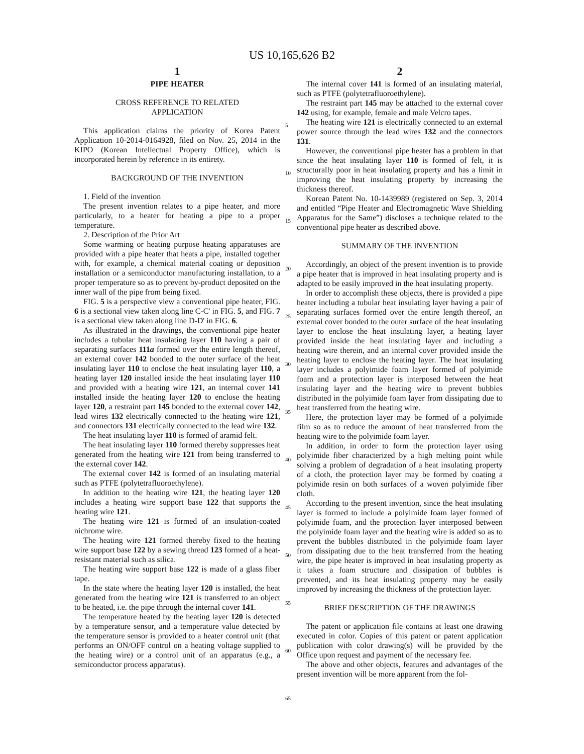US 10,165,626 B2
1
PIPE HEATER
CROSS REFERENCE TO RELATED
APPLICATION
This application claims the priority of Korea Patent Application 10-2014-0164928, filed on Nov. 25, 2014 in the KIPO (Korean Intellectual Property Office), which is incorporated herein by reference in its entirety.
BACKGROUND OF THE INVENTION
1. Field of the invention
The present invention relates to a pipe heater, and more particularly, to a heater for heating a pipe to a proper temperature.
2. Description of the Prior Art
Some warming or heating purpose heating apparatuses are provided with a pipe heater that heats a pipe, installed together with, for example, a chemical material coating or deposition installation or a semiconductor manufacturing installation, to a proper temperature so as to prevent by-product deposited on the inner wall of the pipe from being fixed.
FIG. 5 is a perspective view a conventional pipe heater, FIG. 6 is a sectional view taken along line C-C' in FIG. 5, and FIG. 7 is a sectional view taken along line D-D' in FIG. 6.
As illustrated in the drawings, the conventional pipe heater includes a tubular heat insulating layer 110 having a pair of separating surfaces 111a formed over the entire length thereof, an external cover 142 bonded to the outer surface of the heat insulating layer 110 to enclose the heat insulating layer 110, a heating layer 120 installed inside the heat insulating layer 110 and provided with a heating wire 121, an internal cover 141 installed inside the heating layer 120 to enclose the heating layer 120, a restraint part 145 bonded to the external cover 142, lead wires 132 electrically connected to the heating wire 121, and connectors 131 electrically connected to the lead wire 132.
The heat insulating layer 110 is formed of aramid felt.
The heat insulating layer 110 formed thereby suppresses heat generated from the heating wire 121 from being transferred to the external cover 142.
The external cover 142 is formed of an insulating material such as PTFE (polytetrafluoroethylene).
In addition to the heating wire 121, the heating layer 120 includes a heating wire support base 122 that supports the heating wire 121.
The heating wire 121 is formed of an insulation-coated nichrome wire.
The heating wire 121 formed thereby fixed to the heating wire support base 122 by a sewing thread 123 formed of a heat-resistant material such as silica.
The heating wire support base 122 is made of a glass fiber tape.
In the state where the heating layer 120 is installed, the heat generated from the heating wire 121 is transferred to an object to be heated, i.e. the pipe through the internal cover 141.
The temperature heated by the heating layer 120 is detected by a temperature sensor, and a temperature value detected by the temperature sensor is provided to a heater control unit (that performs an ON/OFF control on a heating voltage supplied to the heating wire) or a control unit of an apparatus (e.g., a semiconductor process apparatus).
2
The internal cover 141 is formed of an insulating material, such as PTFE (polytetrafluoroethylene).
The restraint part 145 may be attached to the external cover 142 using, for example, female and male Velcro tapes.
The heating wire 121 is electrically connected to an external power source through the lead wires 132 and the connectors 131.
However, the conventional pipe heater has a problem in that since the heat insulating layer 110 is formed of felt, it is structurally poor in heat insulating property and has a limit in improving the heat insulating property by increasing the thickness thereof.
Korean Patent No. 10-1439989 (registered on Sep. 3, 2014 and entitled “Pipe Heater and Electromagnetic Wave Shielding Apparatus for the Same”) discloses a technique related to the conventional pipe heater as described above.
SUMMARY OF THE INVENTION
Accordingly, an object of the present invention is to provide a pipe heater that is improved in heat insulating property and is adapted to be easily improved in the heat insulating property.
In order to accomplish these objects, there is provided a pipe heater including a tubular heat insulating layer having a pair of separating surfaces formed over the entire length thereof, an external cover bonded to the outer surface of the heat insulating layer to enclose the heat insulating layer, a heating layer provided inside the heat insulating layer and including a heating wire therein, and an internal cover provided inside the heating layer to enclose the heating layer. The heat insulating layer includes a polyimide foam layer formed of polyimide foam and a protection layer is interposed between the heat insulating layer and the heating wire to prevent bubbles distributed in the polyimide foam layer from dissipating due to heat transferred from the heating wire.
Here, the protection layer may be formed of a polyimide film so as to reduce the amount of heat transferred from the heating wire to the polyimide foam layer.
In addition, in order to form the protection layer using polyimide fiber characterized by a high melting point while solving a problem of degradation of a heat insulating property of a cloth, the protection layer may be formed by coating a polyimide resin on both surfaces of a woven polyimide fiber cloth.
According to the present invention, since the heat insulating layer is formed to include a polyimide foam layer formed of polyimide foam, and the protection layer interposed between the polyimide foam layer and the heating wire is added so as to prevent the bubbles distributed in the polyimide foam layer from dissipating due to the heat transferred from the heating wire, the pipe heater is improved in heat insulating property as it takes a foam structure and dissipation of bubbles is prevented, and its heat insulating property may be easily improved by increasing the thickness of the protection layer.
BRIEF DESCRIPTION OF THE DRAWINGS
The patent or application file contains at least one drawing executed in color. Copies of this patent or patent application publication with color drawing(s) will be provided by the Office upon request and payment of the necessary fee.
The above and other objects, features and advantages of the present invention will be more apparent from the fol-
5
10
15
20
25
30
35
40
45
50
55
60
65